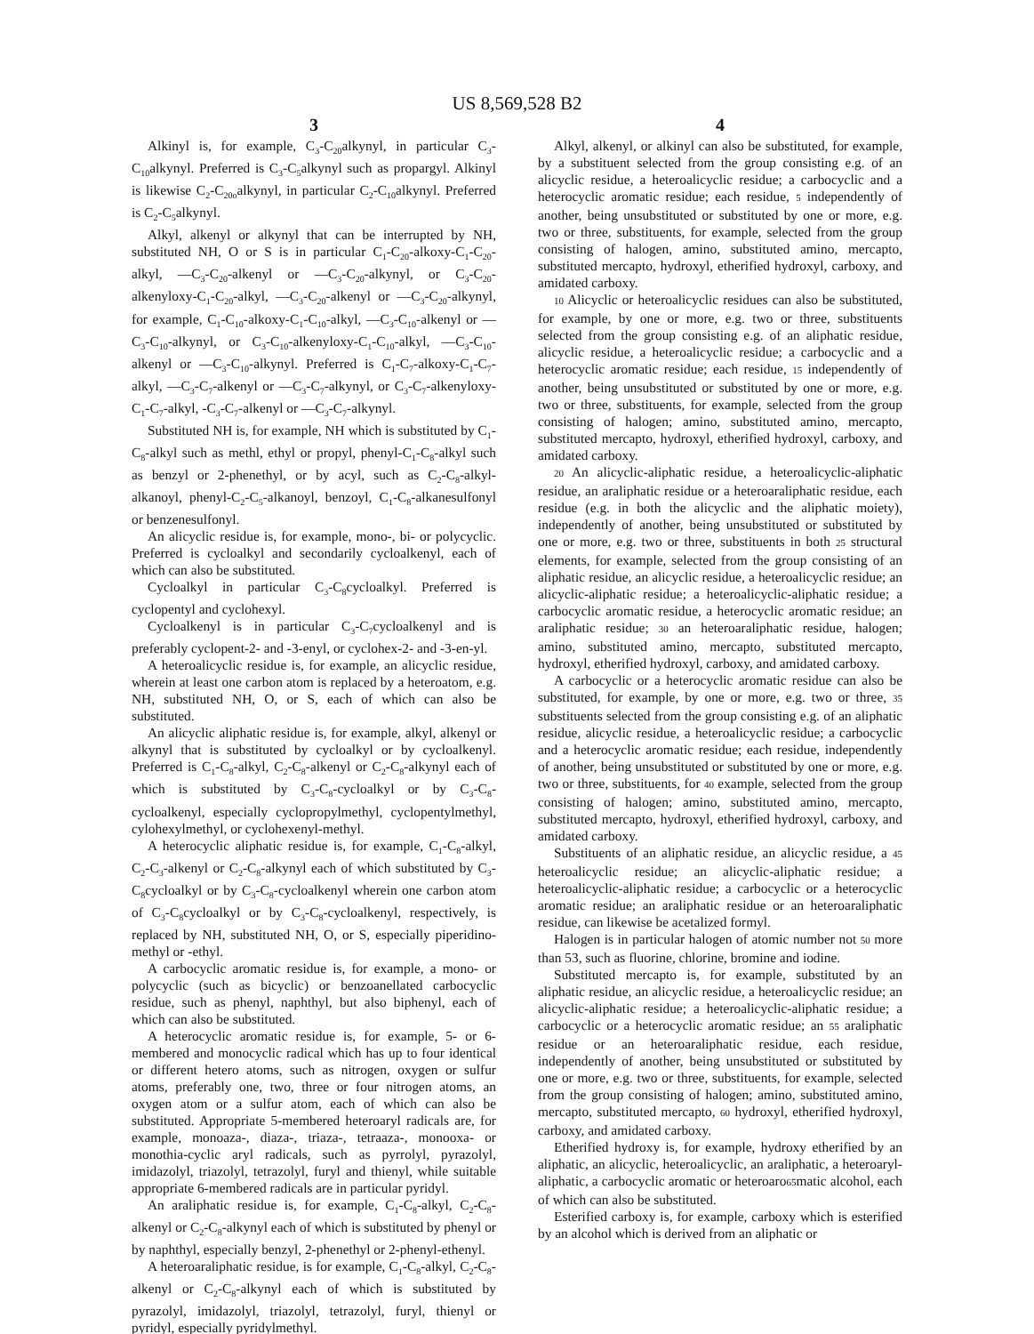US 8,569,528 B2
3
Alkinyl is, for example, C<sub>3</sub>-C<sub>20</sub>alkynyl, in particular C<sub>3</sub>-C<sub>10</sub>alkynyl. Preferred is C<sub>3</sub>-C<sub>5</sub>alkynyl such as propargyl. Alkinyl is likewise C<sub>2</sub>-C<sub>20o</sub>alkynyl, in particular C<sub>2</sub>-C<sub>10</sub>alkynyl. Preferred is C<sub>2</sub>-C<sub>5</sub>alkynyl.
Alkyl, alkenyl or alkynyl that can be interrupted by NH, substituted NH, O or S is in particular C<sub>1</sub>-C<sub>20</sub>-alkoxy-C<sub>1</sub>-C<sub>20</sub>-alkyl, —C<sub>3</sub>-C<sub>20</sub>-alkenyl or —C<sub>3</sub>-C<sub>20</sub>-alkynyl, or C<sub>3</sub>-C<sub>20</sub>-alkenyloxy-C<sub>1</sub>-C<sub>20</sub>-alkyl, —C<sub>3</sub>-C<sub>20</sub>-alkenyl or —C<sub>3</sub>-C<sub>20</sub>-alkynyl, for example, C<sub>1</sub>-C<sub>10</sub>-alkoxy-C<sub>1</sub>-C<sub>10</sub>-alkyl, —C<sub>3</sub>-C<sub>10</sub>-alkenyl or —C<sub>3</sub>-C<sub>10</sub>-alkynyl, or C<sub>3</sub>-C<sub>10</sub>-alkenyloxy-C<sub>1</sub>-C<sub>10</sub>-alkyl, —C<sub>3</sub>-C<sub>10</sub>-alkenyl or —C<sub>3</sub>-C<sub>10</sub>-alkynyl. Preferred is C<sub>1</sub>-C<sub>7</sub>-alkoxy-C<sub>1</sub>-C<sub>7</sub>-alkyl, —C<sub>3</sub>-C<sub>7</sub>-alkenyl or —C<sub>3</sub>-C<sub>7</sub>-alkynyl, or C<sub>3</sub>-C<sub>7</sub>-alkenyloxy-C<sub>1</sub>-C<sub>7</sub>-alkyl, -C<sub>3</sub>-C<sub>7</sub>-alkenyl or —C<sub>3</sub>-C<sub>7</sub>-alkynyl.
Substituted NH is, for example, NH which is substituted by C<sub>1</sub>-C<sub>8</sub>-alkyl such as methl, ethyl or propyl, phenyl-C<sub>1</sub>-C<sub>8</sub>-alkyl such as benzyl or 2-phenethyl, or by acyl, such as C<sub>2</sub>-C<sub>8</sub>-alkyl-alkanoyl, phenyl-C<sub>2</sub>-C<sub>5</sub>-alkanoyl, benzoyl, C<sub>1</sub>-C<sub>8</sub>-alkanesulfonyl or benzenesulfonyl.
An alicyclic residue is, for example, mono-, bi- or polycyclic. Preferred is cycloalkyl and secondarily cycloalkenyl, each of which can also be substituted.
Cycloalkyl in particular C<sub>3</sub>-C<sub>8</sub>cycloalkyl. Preferred is cyclopentyl and cyclohexyl.
Cycloalkenyl is in particular C<sub>3</sub>-C<sub>7</sub>cycloalkenyl and is preferably cyclopent-2- and -3-enyl, or cyclohex-2- and -3-en-yl.
A heteroalicyclic residue is, for example, an alicyclic residue, wherein at least one carbon atom is replaced by a heteroatom, e.g. NH, substituted NH, O, or S, each of which can also be substituted.
An alicyclic aliphatic residue is, for example, alkyl, alkenyl or alkynyl that is substituted by cycloalkyl or by cycloalkenyl. Preferred is C<sub>1</sub>-C<sub>8</sub>-alkyl, C<sub>2</sub>-C<sub>8</sub>-alkenyl or C<sub>2</sub>-C<sub>8</sub>-alkynyl each of which is substituted by C<sub>3</sub>-C<sub>8</sub>-cycloalkyl or by C<sub>3</sub>-C<sub>8</sub>-cycloalkenyl, especially cyclopropylmethyl, cyclopentylmethyl, cylohexylmethyl, or cyclohexenyl-methyl.
A heterocyclic aliphatic residue is, for example, C<sub>1</sub>-C<sub>8</sub>-alkyl, C<sub>2</sub>-C<sub>3</sub>-alkenyl or C<sub>2</sub>-C<sub>8</sub>-alkynyl each of which substituted by C<sub>3</sub>-C<sub>8</sub>cycloalkyl or by C<sub>3</sub>-C<sub>8</sub>-cycloalkenyl wherein one carbon atom of C<sub>3</sub>-C<sub>8</sub>cycloalkyl or by C<sub>3</sub>-C<sub>8</sub>-cycloalkenyl, respectively, is replaced by NH, substituted NH, O, or S, especially piperidino-methyl or -ethyl.
A carbocyclic aromatic residue is, for example, a mono- or polycyclic (such as bicyclic) or benzoanellated carbocyclic residue, such as phenyl, naphthyl, but also biphenyl, each of which can also be substituted.
A heterocyclic aromatic residue is, for example, 5- or 6-membered and monocyclic radical which has up to four identical or different hetero atoms, such as nitrogen, oxygen or sulfur atoms, preferably one, two, three or four nitrogen atoms, an oxygen atom or a sulfur atom, each of which can also be substituted. Appropriate 5-membered heteroaryl radicals are, for example, monoaza-, diaza-, triaza-, tetraaza-, monooxa- or monothia-cyclic aryl radicals, such as pyrrolyl, pyrazolyl, imidazolyl, triazolyl, tetrazolyl, furyl and thienyl, while suitable appropriate 6-membered radicals are in particular pyridyl.
An araliphatic residue is, for example, C<sub>1</sub>-C<sub>8</sub>-alkyl, C<sub>2</sub>-C<sub>8</sub>-alkenyl or C<sub>2</sub>-C<sub>8</sub>-alkynyl each of which is substituted by phenyl or by naphthyl, especially benzyl, 2-phenethyl or 2-phenyl-ethenyl.
A heteroaraliphatic residue, is for example, C<sub>1</sub>-C<sub>8</sub>-alkyl, C<sub>2</sub>-C<sub>8</sub>-alkenyl or C<sub>2</sub>-C<sub>8</sub>-alkynyl each of which is substituted by pyrazolyl, imidazolyl, triazolyl, tetrazolyl, furyl, thienyl or pyridyl, especially pyridylmethyl.
4
Alkyl, alkenyl, or alkinyl can also be substituted, for example, by a substituent selected from the group consisting e.g. of an alicyclic residue, a heteroalicyclic residue; a carbocyclic and a heterocyclic aromatic residue; each residue, 5 independently of another, being unsubstituted or substituted by one or more, e.g. two or three, substituents, for example, selected from the group consisting of halogen, amino, substituted amino, mercapto, substituted mercapto, hydroxyl, etherified hydroxyl, carboxy, and amidated carboxy.
10 Alicyclic or heteroalicyclic residues can also be substituted, for example, by one or more, e.g. two or three, substituents selected from the group consisting e.g. of an aliphatic residue, alicyclic residue, a heteroalicyclic residue; a carbocyclic and a heterocyclic aromatic residue; each residue, 15 independently of another, being unsubstituted or substituted by one or more, e.g. two or three, substituents, for example, selected from the group consisting of halogen; amino, substituted amino, mercapto, substituted mercapto, hydroxyl, etherified hydroxyl, carboxy, and amidated carboxy.
20 An alicyclic-aliphatic residue, a heteroalicyclic-aliphatic residue, an araliphatic residue or a heteroaraliphatic residue, each residue (e.g. in both the alicyclic and the aliphatic moiety), independently of another, being unsubstituted or substituted by one or more, e.g. two or three, substituents in both 25 structural elements, for example, selected from the group consisting of an aliphatic residue, an alicyclic residue, a heteroalicyclic residue; an alicyclic-aliphatic residue; a heteroalicyclic-aliphatic residue; a carbocyclic aromatic residue, a heterocyclic aromatic residue; an araliphatic residue; 30 an heteroaraliphatic residue, halogen; amino, substituted amino, mercapto, substituted mercapto, hydroxyl, etherified hydroxyl, carboxy, and amidated carboxy.
A carbocyclic or a heterocyclic aromatic residue can also be substituted, for example, by one or more, e.g. two or three, 35 substituents selected from the group consisting e.g. of an aliphatic residue, alicyclic residue, a heteroalicyclic residue; a carbocyclic and a heterocyclic aromatic residue; each residue, independently of another, being unsubstituted or substituted by one or more, e.g. two or three, substituents, for 40 example, selected from the group consisting of halogen; amino, substituted amino, mercapto, substituted mercapto, hydroxyl, etherified hydroxyl, carboxy, and amidated carboxy.
Substituents of an aliphatic residue, an alicyclic residue, a 45 heteroalicyclic residue; an alicyclic-aliphatic residue; a heteroalicyclic-aliphatic residue; a carbocyclic or a heterocyclic aromatic residue; an araliphatic residue or an heteroaraliphatic residue, can likewise be acetalized formyl.
Halogen is in particular halogen of atomic number not 50 more than 53, such as fluorine, chlorine, bromine and iodine.
Substituted mercapto is, for example, substituted by an aliphatic residue, an alicyclic residue, a heteroalicyclic residue; an alicyclic-aliphatic residue; a heteroalicyclic-aliphatic residue; a carbocyclic or a heterocyclic aromatic residue; an 55 araliphatic residue or an heteroaraliphatic residue, each residue, independently of another, being unsubstituted or substituted by one or more, e.g. two or three, substituents, for example, selected from the group consisting of halogen; amino, substituted amino, mercapto, substituted mercapto, 60 hydroxyl, etherified hydroxyl, carboxy, and amidated carboxy.
Etherified hydroxy is, for example, hydroxy etherified by an aliphatic, an alicyclic, heteroalicyclic, an araliphatic, a heteroaryl-aliphatic, a carbocyclic aromatic or heteroaro65matic alcohol, each of which can also be substituted.
Esterified carboxy is, for example, carboxy which is esterified by an alcohol which is derived from an aliphatic or